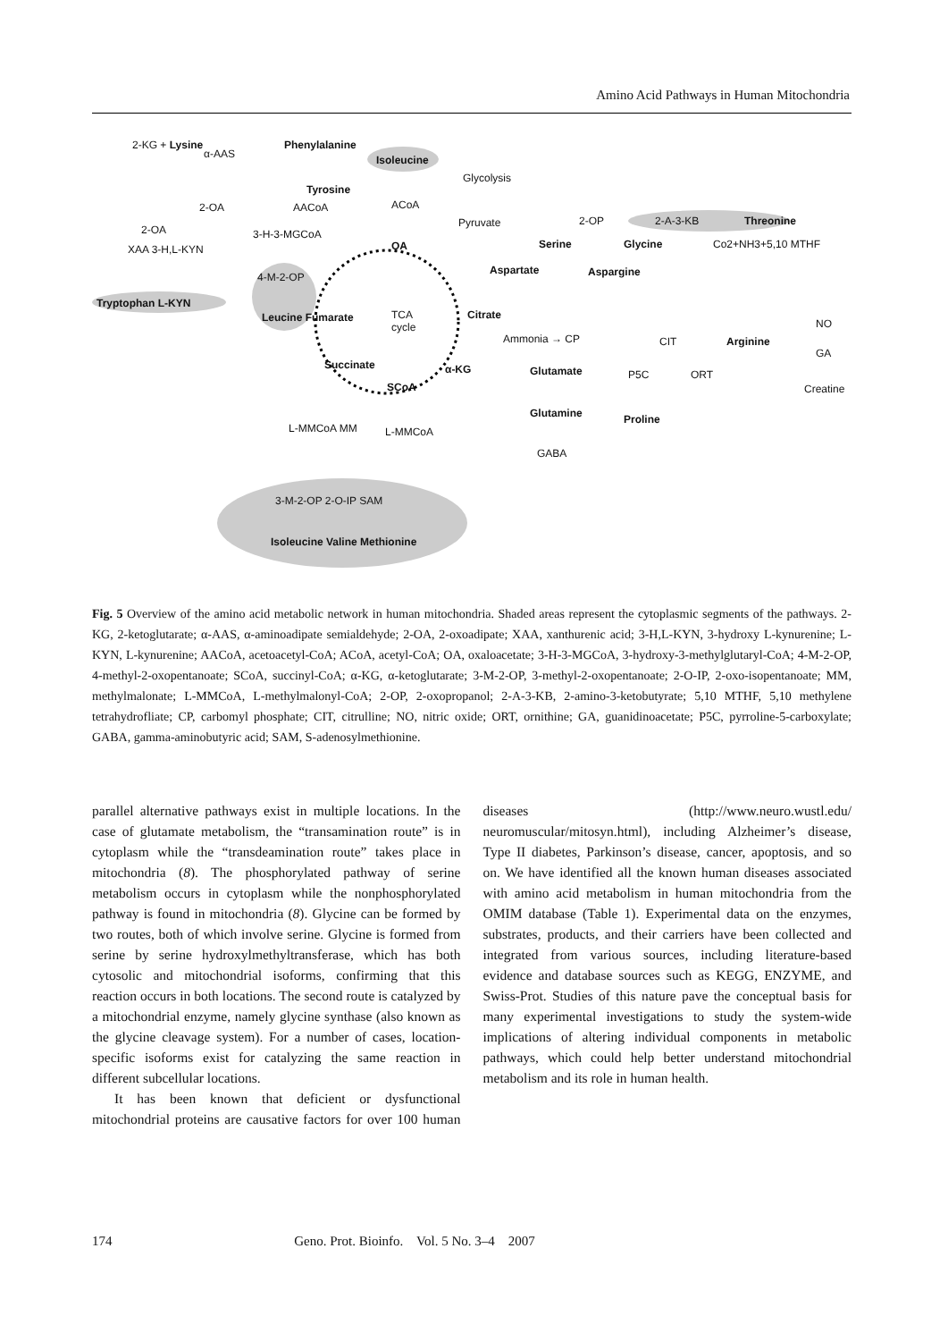Amino Acid Pathways in Human Mitochondria
2-KG + Lysine
α-AAS
Phenylalanine
Isoleucine
Glycolysis
Tyrosine
2-OA AACoA ACoA
Pyruvate 2-OP 2-A-3-KB Threonine
2-OA 3-H-3-MGCoA
XAA 3-H,L-KYN OA Serine Glycine Co2+NH3+5,10 MTHF
Aspartate Aspargine
4-M-2-OP
Tryptophan L-KYN
Leucine Fumarate
TCA
cycle
Citrate
Ammonia → CP CIT Arginine
NO
GA
Creatine
Succinate α-KG Glutamate P5C ORT
SCoA
Glutamine Proline
L-MMCoA MM L-MMCoA
GABA
3-M-2-OP 2-O-IP SAM
Isoleucine Valine Methionine
Fig. 5 Overview of the amino acid metabolic network in human mitochondria. Shaded areas represent the cytoplasmic segments of the pathways. 2-KG, 2-ketoglutarate; α-AAS, α-aminoadipate semialdehyde; 2-OA, 2-oxoadipate; XAA, xanthurenic acid; 3-H,L-KYN, 3-hydroxy L-kynurenine; L-KYN, L-kynurenine; AACoA, acetoacetyl-CoA; ACoA, acetyl-CoA; OA, oxaloacetate; 3-H-3-MGCoA, 3-hydroxy-3-methylglutaryl-CoA; 4-M-2-OP, 4-methyl-2-oxopentanoate; SCoA, succinyl-CoA; α-KG, α-ketoglutarate; 3-M-2-OP, 3-methyl-2-oxopentanoate; 2-O-IP, 2-oxo-isopentanoate; MM, methylmalonate; L-MMCoA, L-methylmalonyl-CoA; 2-OP, 2-oxopropanol; 2-A-3-KB, 2-amino-3-ketobutyrate; 5,10 MTHF, 5,10 methylene tetrahydrofliate; CP, carbomyl phosphate; CIT, citrulline; NO, nitric oxide; ORT, ornithine; GA, guanidinoacetate; P5C, pyrroline-5-carboxylate; GABA, gamma-aminobutyric acid; SAM, S-adenosylmethionine.
parallel alternative pathways exist in multiple locations. In the case of glutamate metabolism, the “transamination route” is in cytoplasm while the “transdeamination route” takes place in mitochondria (8). The phosphorylated pathway of serine metabolism occurs in cytoplasm while the nonphosphorylated pathway is found in mitochondria (8). Glycine can be formed by two routes, both of which involve serine. Glycine is formed from serine by serine hydroxylmethyltransferase, which has both cytosolic and mitochondrial isoforms, confirming that this reaction occurs in both locations. The second route is catalyzed by a mitochondrial enzyme, namely glycine synthase (also known as the glycine cleavage system). For a number of cases, location-specific isoforms exist for catalyzing the same reaction in different subcellular locations.
It has been known that deficient or dysfunctional mitochondrial proteins are causative factors for over 100 human diseases (http://www.neuro.wustl.edu/ neuromuscular/mitosyn.html), including Alzheimer’s disease, Type II diabetes, Parkinson’s disease, cancer, apoptosis, and so on. We have identified all the known human diseases associated with amino acid metabolism in human mitochondria from the OMIM database (Table 1). Experimental data on the enzymes, substrates, products, and their carriers have been collected and integrated from various sources, including literature-based evidence and database sources such as KEGG, ENZYME, and Swiss-Prot. Studies of this nature pave the conceptual basis for many experimental investigations to study the system-wide implications of altering individual components in metabolic pathways, which could help better understand mitochondrial metabolism and its role in human health.
174 Geno. Prot. Bioinfo. Vol. 5 No. 3–4 2007